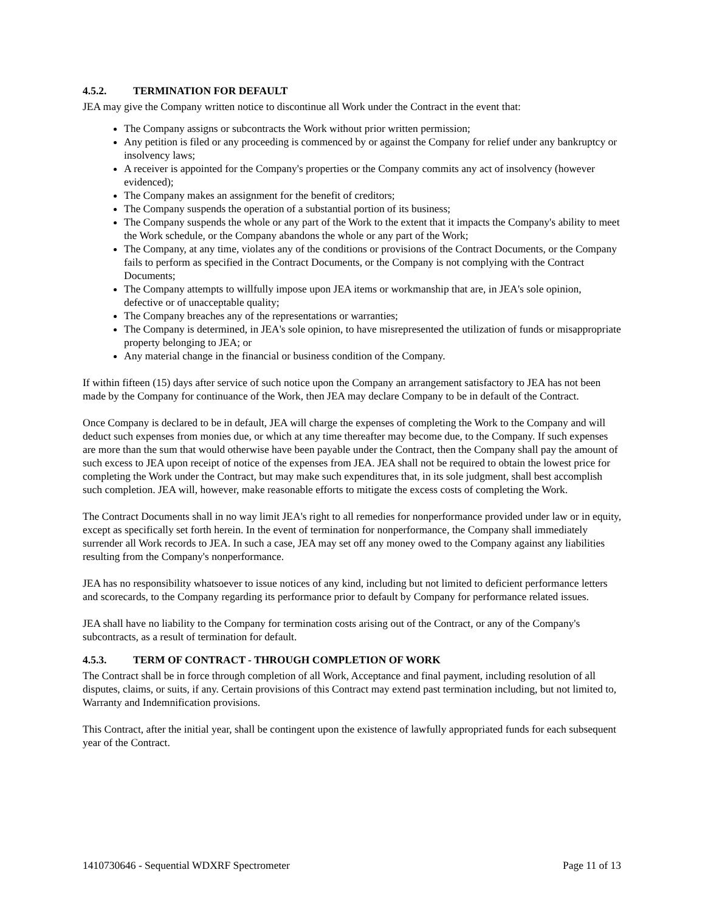4.5.2. TERMINATION FOR DEFAULT
JEA may give the Company written notice to discontinue all Work under the Contract in the event that:
The Company assigns or subcontracts the Work without prior written permission;
Any petition is filed or any proceeding is commenced by or against the Company for relief under any bankruptcy or insolvency laws;
A receiver is appointed for the Company's properties or the Company commits any act of insolvency (however evidenced);
The Company makes an assignment for the benefit of creditors;
The Company suspends the operation of a substantial portion of its business;
The Company suspends the whole or any part of the Work to the extent that it impacts the Company's ability to meet the Work schedule, or the Company abandons the whole or any part of the Work;
The Company, at any time, violates any of the conditions or provisions of the Contract Documents, or the Company fails to perform as specified in the Contract Documents, or the Company is not complying with the Contract Documents;
The Company attempts to willfully impose upon JEA items or workmanship that are, in JEA's sole opinion, defective or of unacceptable quality;
The Company breaches any of the representations or warranties;
The Company is determined, in JEA's sole opinion, to have misrepresented the utilization of funds or misappropriate property belonging to JEA; or
Any material change in the financial or business condition of the Company.
If within fifteen (15) days after service of such notice upon the Company an arrangement satisfactory to JEA has not been made by the Company for continuance of the Work, then JEA may declare Company to be in default of the Contract.
Once Company is declared to be in default, JEA will charge the expenses of completing the Work to the Company and will deduct such expenses from monies due, or which at any time thereafter may become due, to the Company. If such expenses are more than the sum that would otherwise have been payable under the Contract, then the Company shall pay the amount of such excess to JEA upon receipt of notice of the expenses from JEA. JEA shall not be required to obtain the lowest price for completing the Work under the Contract, but may make such expenditures that, in its sole judgment, shall best accomplish such completion. JEA will, however, make reasonable efforts to mitigate the excess costs of completing the Work.
The Contract Documents shall in no way limit JEA's right to all remedies for nonperformance provided under law or in equity, except as specifically set forth herein. In the event of termination for nonperformance, the Company shall immediately surrender all Work records to JEA. In such a case, JEA may set off any money owed to the Company against any liabilities resulting from the Company's nonperformance.
JEA has no responsibility whatsoever to issue notices of any kind, including but not limited to deficient performance letters and scorecards, to the Company regarding its performance prior to default by Company for performance related issues.
JEA shall have no liability to the Company for termination costs arising out of the Contract, or any of the Company's subcontracts, as a result of termination for default.
4.5.3. TERM OF CONTRACT - THROUGH COMPLETION OF WORK
The Contract shall be in force through completion of all Work, Acceptance and final payment, including resolution of all disputes, claims, or suits, if any. Certain provisions of this Contract may extend past termination including, but not limited to, Warranty and Indemnification provisions.
This Contract, after the initial year, shall be contingent upon the existence of lawfully appropriated funds for each subsequent year of the Contract.
1410730646 - Sequential WDXRF Spectrometer Page 11 of 13